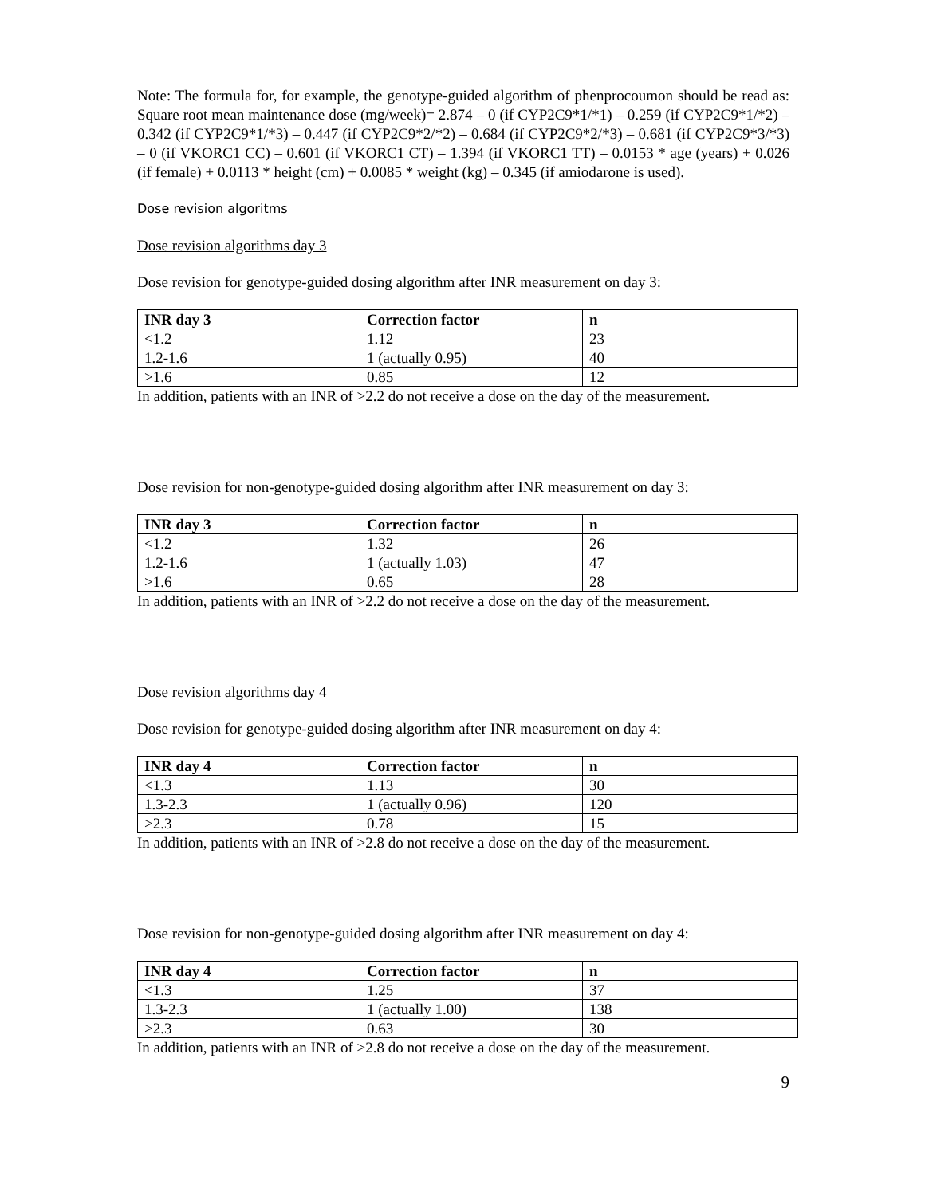Note: The formula for, for example, the genotype-guided algorithm of phenprocoumon should be read as: Square root mean maintenance dose (mg/week)= 2.874 – 0 (if CYP2C9*1/*1) – 0.259 (if CYP2C9*1/*2) – 0.342 (if CYP2C9*1/*3) – 0.447 (if CYP2C9*2/*2) – 0.684 (if CYP2C9*2/*3) – 0.681 (if CYP2C9*3/*3) – 0 (if VKORC1 CC) – 0.601 (if VKORC1 CT) – 1.394 (if VKORC1 TT) – 0.0153 * age (years) + 0.026 (if female) + 0.0113 * height (cm) + 0.0085 * weight (kg) – 0.345 (if amiodarone is used).
Dose revision algoritms
Dose revision algorithms day 3
Dose revision for genotype-guided dosing algorithm after INR measurement on day 3:
| INR day 3 | Correction factor | n |
| --- | --- | --- |
| <1.2 | 1.12 | 23 |
| 1.2-1.6 | 1 (actually 0.95) | 40 |
| >1.6 | 0.85 | 12 |
In addition, patients with an INR of >2.2 do not receive a dose on the day of the measurement.
Dose revision for non-genotype-guided dosing algorithm after INR measurement on day 3:
| INR day 3 | Correction factor | n |
| --- | --- | --- |
| <1.2 | 1.32 | 26 |
| 1.2-1.6 | 1 (actually 1.03) | 47 |
| >1.6 | 0.65 | 28 |
In addition, patients with an INR of >2.2 do not receive a dose on the day of the measurement.
Dose revision algorithms day 4
Dose revision for genotype-guided dosing algorithm after INR measurement on day 4:
| INR day 4 | Correction factor | n |
| --- | --- | --- |
| <1.3 | 1.13 | 30 |
| 1.3-2.3 | 1 (actually 0.96) | 120 |
| >2.3 | 0.78 | 15 |
In addition, patients with an INR of >2.8 do not receive a dose on the day of the measurement.
Dose revision for non-genotype-guided dosing algorithm after INR measurement on day 4:
| INR day 4 | Correction factor | n |
| --- | --- | --- |
| <1.3 | 1.25 | 37 |
| 1.3-2.3 | 1 (actually 1.00) | 138 |
| >2.3 | 0.63 | 30 |
In addition, patients with an INR of >2.8 do not receive a dose on the day of the measurement.
9